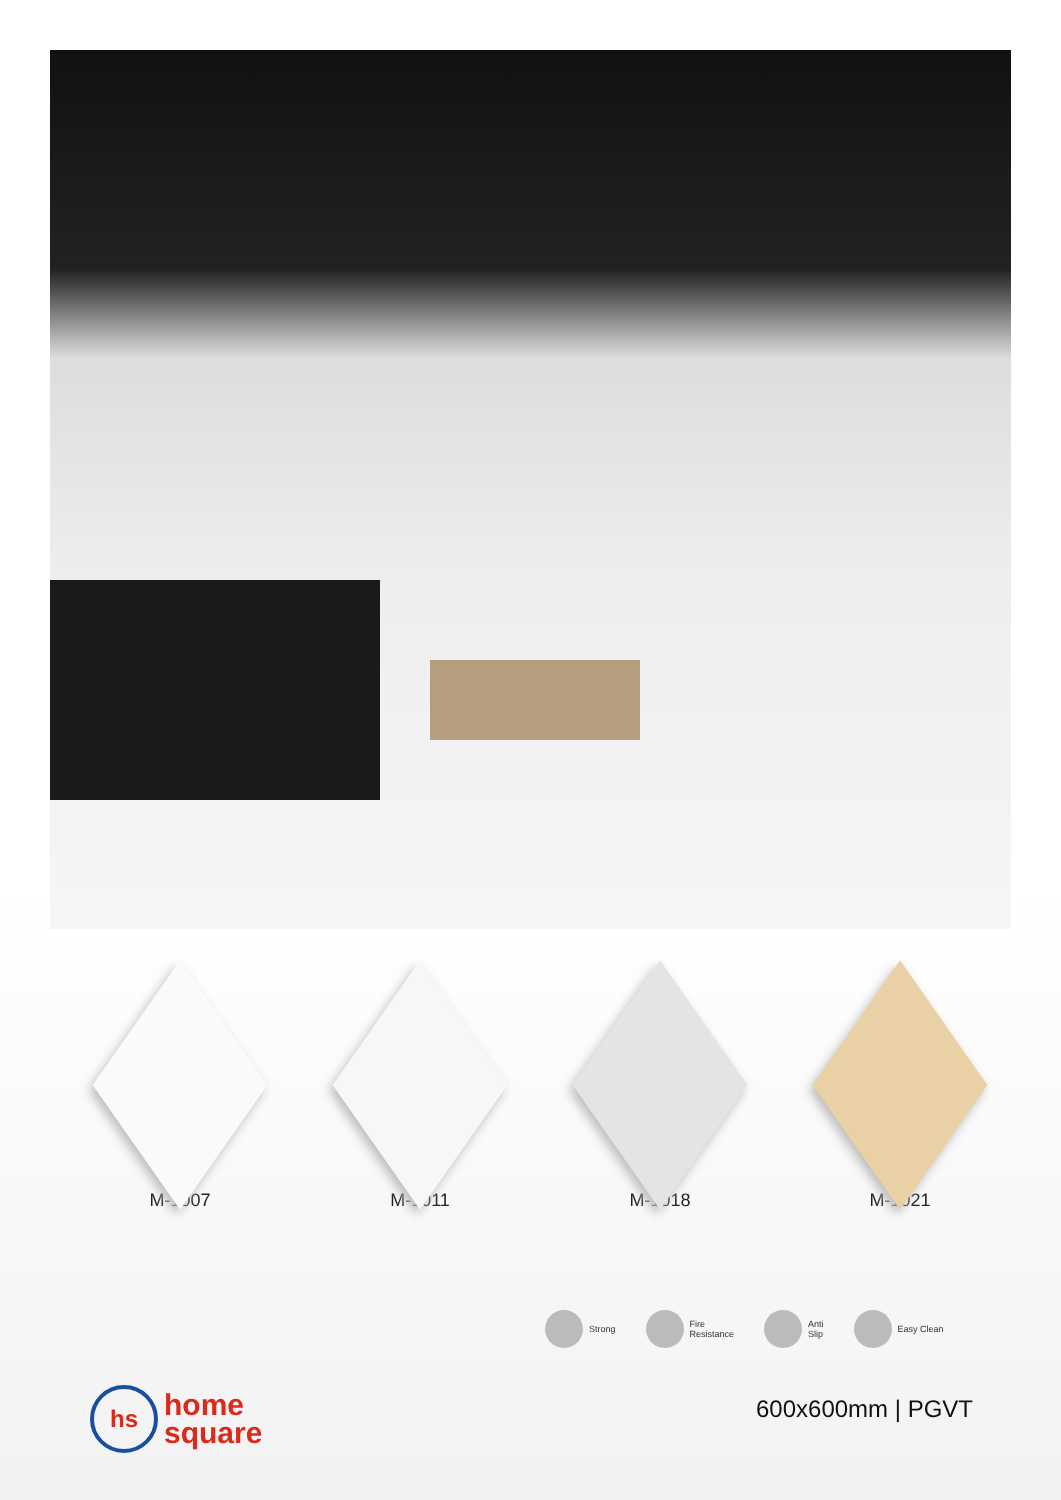M-1007 M-1011 M-1018 M-1021
Strong
Fire
Resistance
Anti
Slip
Easy Clean
hs
home
square
600x600mm | PGVT